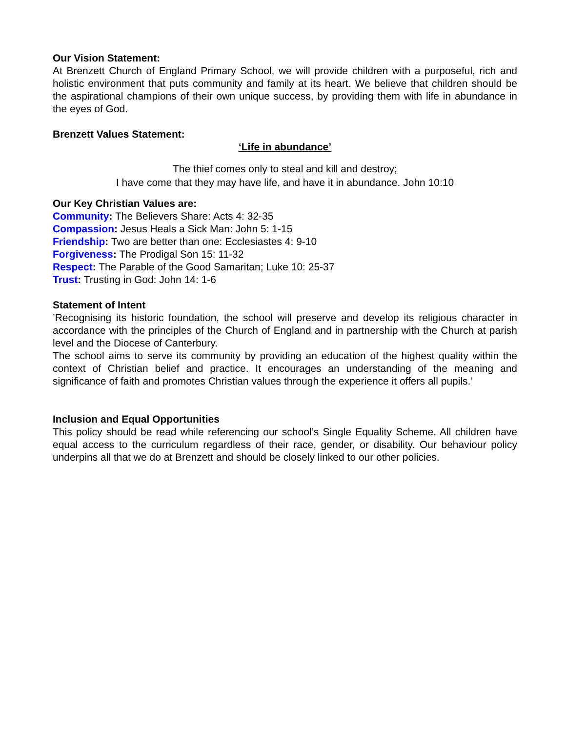Our Vision Statement:
At Brenzett Church of England Primary School, we will provide children with a purposeful, rich and holistic environment that puts community and family at its heart. We believe that children should be the aspirational champions of their own unique success, by providing them with life in abundance in the eyes of God.
Brenzett Values Statement:
‘Life in abundance’
The thief comes only to steal and kill and destroy;
I have come that they may have life, and have it in abundance. John 10:10
Our Key Christian Values are:
Community: The Believers Share: Acts 4: 32-35
Compassion: Jesus Heals a Sick Man: John 5: 1-15
Friendship: Two are better than one: Ecclesiastes 4: 9-10
Forgiveness: The Prodigal Son 15: 11-32
Respect: The Parable of the Good Samaritan; Luke 10: 25-37
Trust: Trusting in God: John 14: 1-6
Statement of Intent
’Recognising its historic foundation, the school will preserve and develop its religious character in accordance with the principles of the Church of England and in partnership with the Church at parish level and the Diocese of Canterbury.
The school aims to serve its community by providing an education of the highest quality within the context of Christian belief and practice. It encourages an understanding of the meaning and significance of faith and promotes Christian values through the experience it offers all pupils.’
Inclusion and Equal Opportunities
This policy should be read while referencing our school’s Single Equality Scheme. All children have equal access to the curriculum regardless of their race, gender, or disability. Our behaviour policy underpins all that we do at Brenzett and should be closely linked to our other policies.